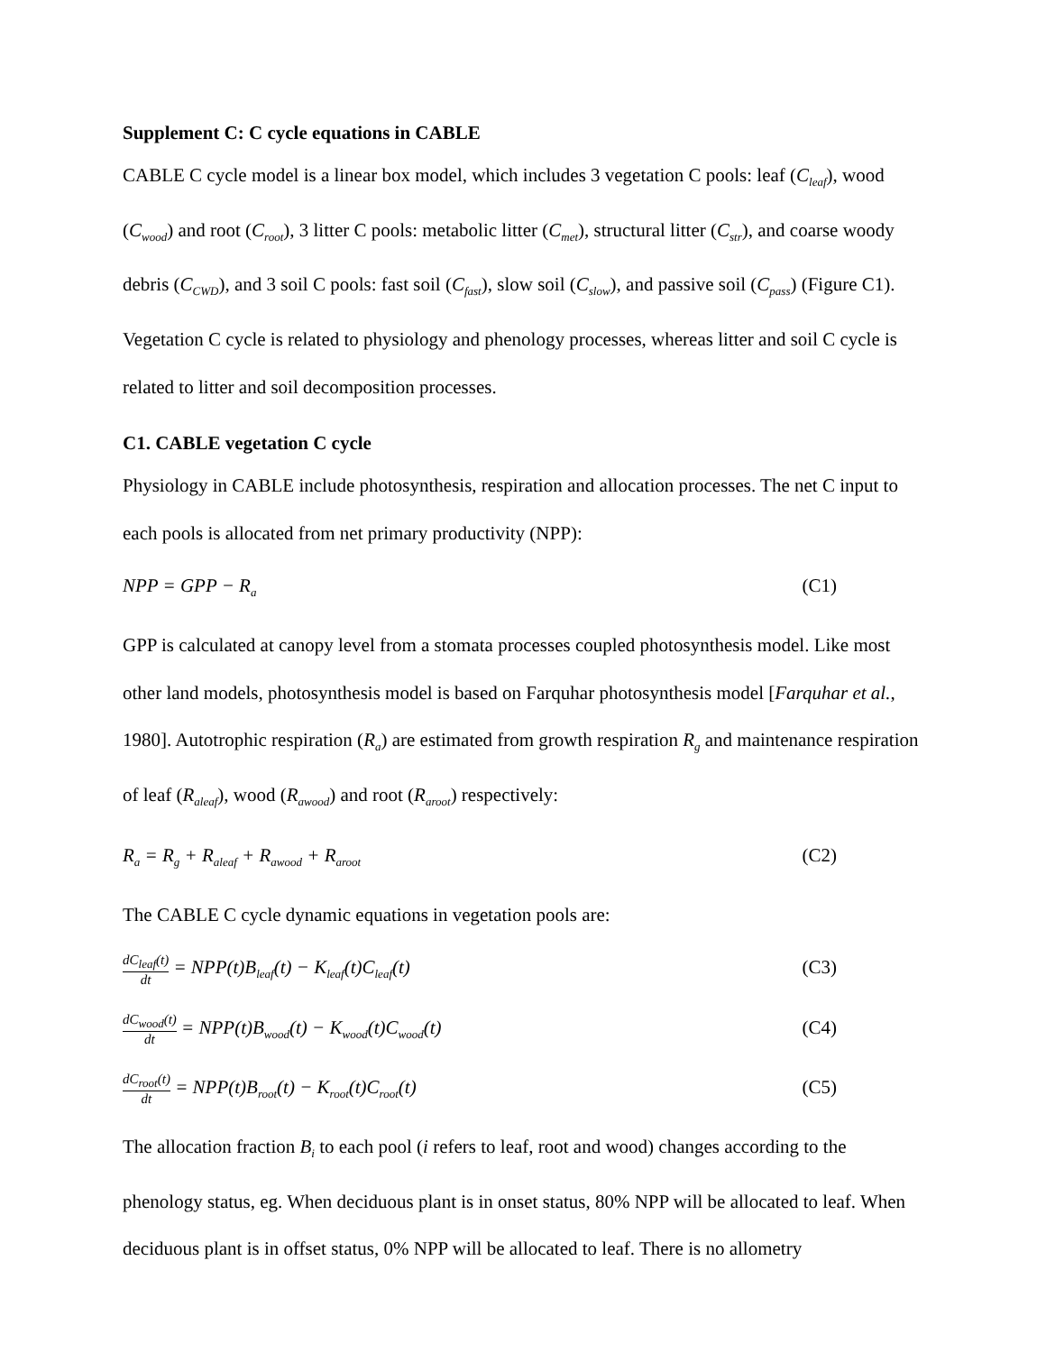Supplement C: C cycle equations in CABLE
CABLE C cycle model is a linear box model, which includes 3 vegetation C pools: leaf (C<sub>leaf</sub>), wood (C<sub>wood</sub>) and root (C<sub>root</sub>), 3 litter C pools: metabolic litter (C<sub>met</sub>), structural litter (C<sub>str</sub>), and coarse woody debris (C<sub>CWD</sub>), and 3 soil C pools: fast soil (C<sub>fast</sub>), slow soil (C<sub>slow</sub>), and passive soil (C<sub>pass</sub>) (Figure C1). Vegetation C cycle is related to physiology and phenology processes, whereas litter and soil C cycle is related to litter and soil decomposition processes.
C1. CABLE vegetation C cycle
Physiology in CABLE include photosynthesis, respiration and allocation processes. The net C input to each pools is allocated from net primary productivity (NPP):
NPP = GPP − R<sub>a</sub> (C1)
GPP is calculated at canopy level from a stomata processes coupled photosynthesis model. Like most other land models, photosynthesis model is based on Farquhar photosynthesis model [Farquhar et al., 1980]. Autotrophic respiration (R<sub>a</sub>) are estimated from growth respiration R<sub>g</sub> and maintenance respiration of leaf (R<sub>aleaf</sub>), wood (R<sub>awood</sub>) and root (R<sub>aroot</sub>) respectively:
R<sub>a</sub> = R<sub>g</sub> + R<sub>aleaf</sub> + R<sub>awood</sub> + R<sub>aroot</sub> (C2)
The CABLE C cycle dynamic equations in vegetation pools are:
dC<sub>leaf</sub>(t) dt = NPP(t)B<sub>leaf</sub>(t) − K<sub>leaf</sub>(t)C<sub>leaf</sub>(t) (C3)
dC<sub>wood</sub>(t) dt = NPP(t)B<sub>wood</sub>(t) − K<sub>wood</sub>(t)C<sub>wood</sub>(t) (C4)
dC<sub>root</sub>(t) dt = NPP(t)B<sub>root</sub>(t) − K<sub>root</sub>(t)C<sub>root</sub>(t) (C5)
The allocation fraction B<sub>i</sub> to each pool (i refers to leaf, root and wood) changes according to the phenology status, eg. When deciduous plant is in onset status, 80% NPP will be allocated to leaf. When deciduous plant is in offset status, 0% NPP will be allocated to leaf. There is no allometry